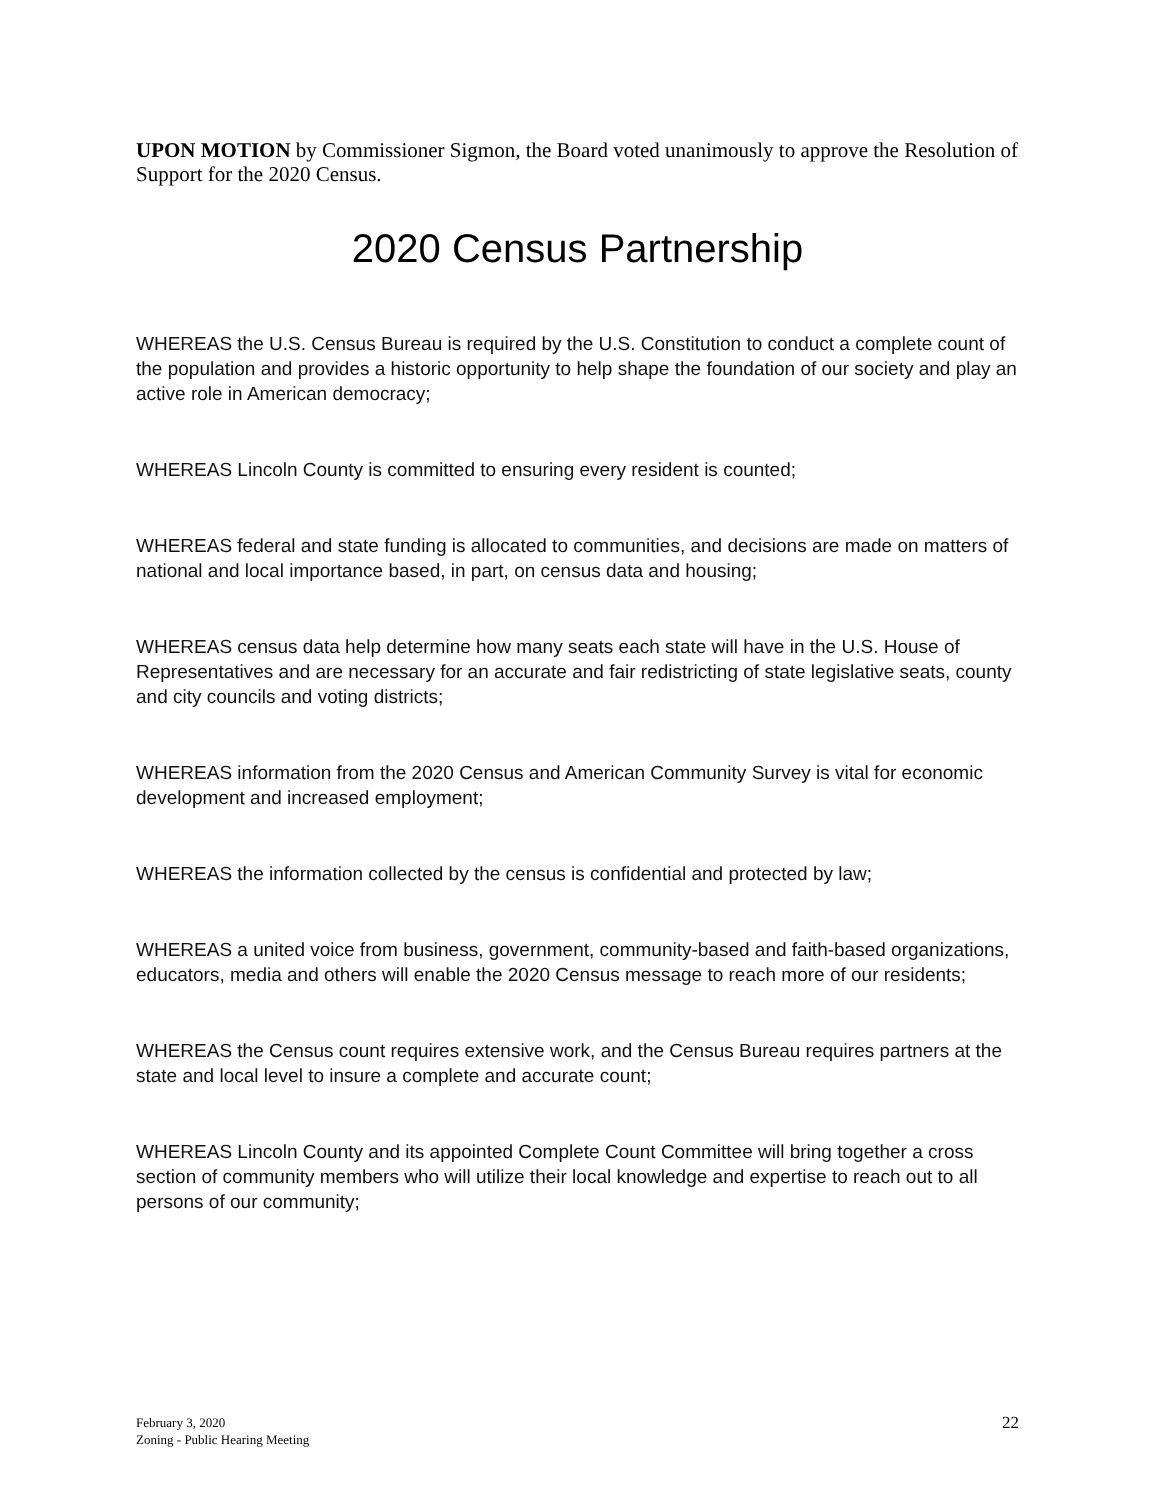UPON MOTION by Commissioner Sigmon, the Board voted unanimously to approve the Resolution of Support for the 2020 Census.
2020 Census Partnership
WHEREAS the U.S. Census Bureau is required by the U.S. Constitution to conduct a complete count of the population and provides a historic opportunity to help shape the foundation of our society and play an active role in American democracy;
WHEREAS Lincoln County is committed to ensuring every resident is counted;
WHEREAS federal and state funding is allocated to communities, and decisions are made on matters of national and local importance based, in part, on census data and housing;
WHEREAS census data help determine how many seats each state will have in the U.S. House of Representatives and are necessary for an accurate and fair redistricting of state legislative seats, county and city councils and voting districts;
WHEREAS information from the 2020 Census and American Community Survey is vital for economic development and increased employment;
WHEREAS the information collected by the census is confidential and protected by law;
WHEREAS a united voice from business, government, community-based and faith-based organizations, educators, media and others will enable the 2020 Census message to reach more of our residents;
WHEREAS the Census count requires extensive work, and the Census Bureau requires partners at the state and local level to insure a complete and accurate count;
WHEREAS Lincoln County and its appointed Complete Count Committee will bring together a cross section of community members who will utilize their local knowledge and expertise to reach out to all persons of our community;
February 3, 2020
Zoning - Public Hearing Meeting
22